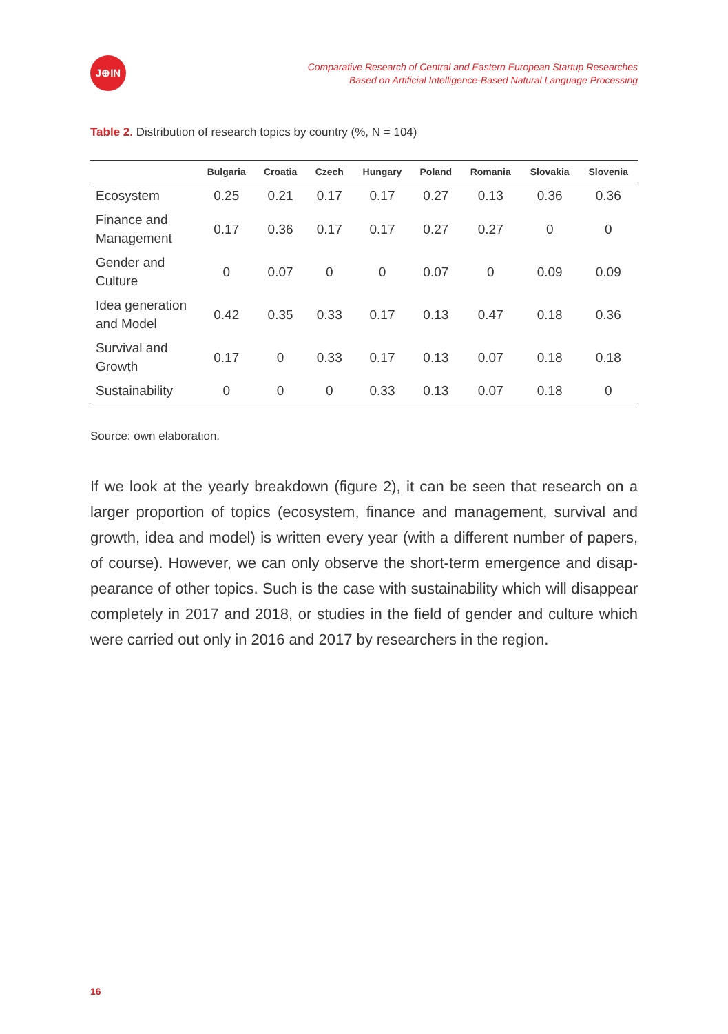J⊕IN
Comparative Research of Central and Eastern European Startup Researches
Based on Artificial Intelligence-Based Natural Language Processing
Table 2. Distribution of research topics by country (%, N = 104)
| | Bulgaria | Croatia | Czech | Hungary | Poland | Romania | Slovakia | Slovenia |
| --- | --- | --- | --- | --- | --- | --- | --- | --- |
| Ecosystem | 0.25 | 0.21 | 0.17 | 0.17 | 0.27 | 0.13 | 0.36 | 0.36 |
| Finance and Management | 0.17 | 0.36 | 0.17 | 0.17 | 0.27 | 0.27 | 0 | 0 |
| Gender and Culture | 0 | 0.07 | 0 | 0 | 0.07 | 0 | 0.09 | 0.09 |
| Idea generation and Model | 0.42 | 0.35 | 0.33 | 0.17 | 0.13 | 0.47 | 0.18 | 0.36 |
| Survival and Growth | 0.17 | 0 | 0.33 | 0.17 | 0.13 | 0.07 | 0.18 | 0.18 |
| Sustainability | 0 | 0 | 0 | 0.33 | 0.13 | 0.07 | 0.18 | 0 |
Source: own elaboration.
If we look at the yearly breakdown (figure 2), it can be seen that research on a larger proportion of topics (ecosystem, finance and management, survival and growth, idea and model) is written every year (with a different number of papers, of course). However, we can only observe the short-term emergence and disap­pearance of other topics. Such is the case with sustainability which will disappear completely in 2017 and 2018, or studies in the field of gender and culture which were carried out only in 2016 and 2017 by researchers in the region.
16